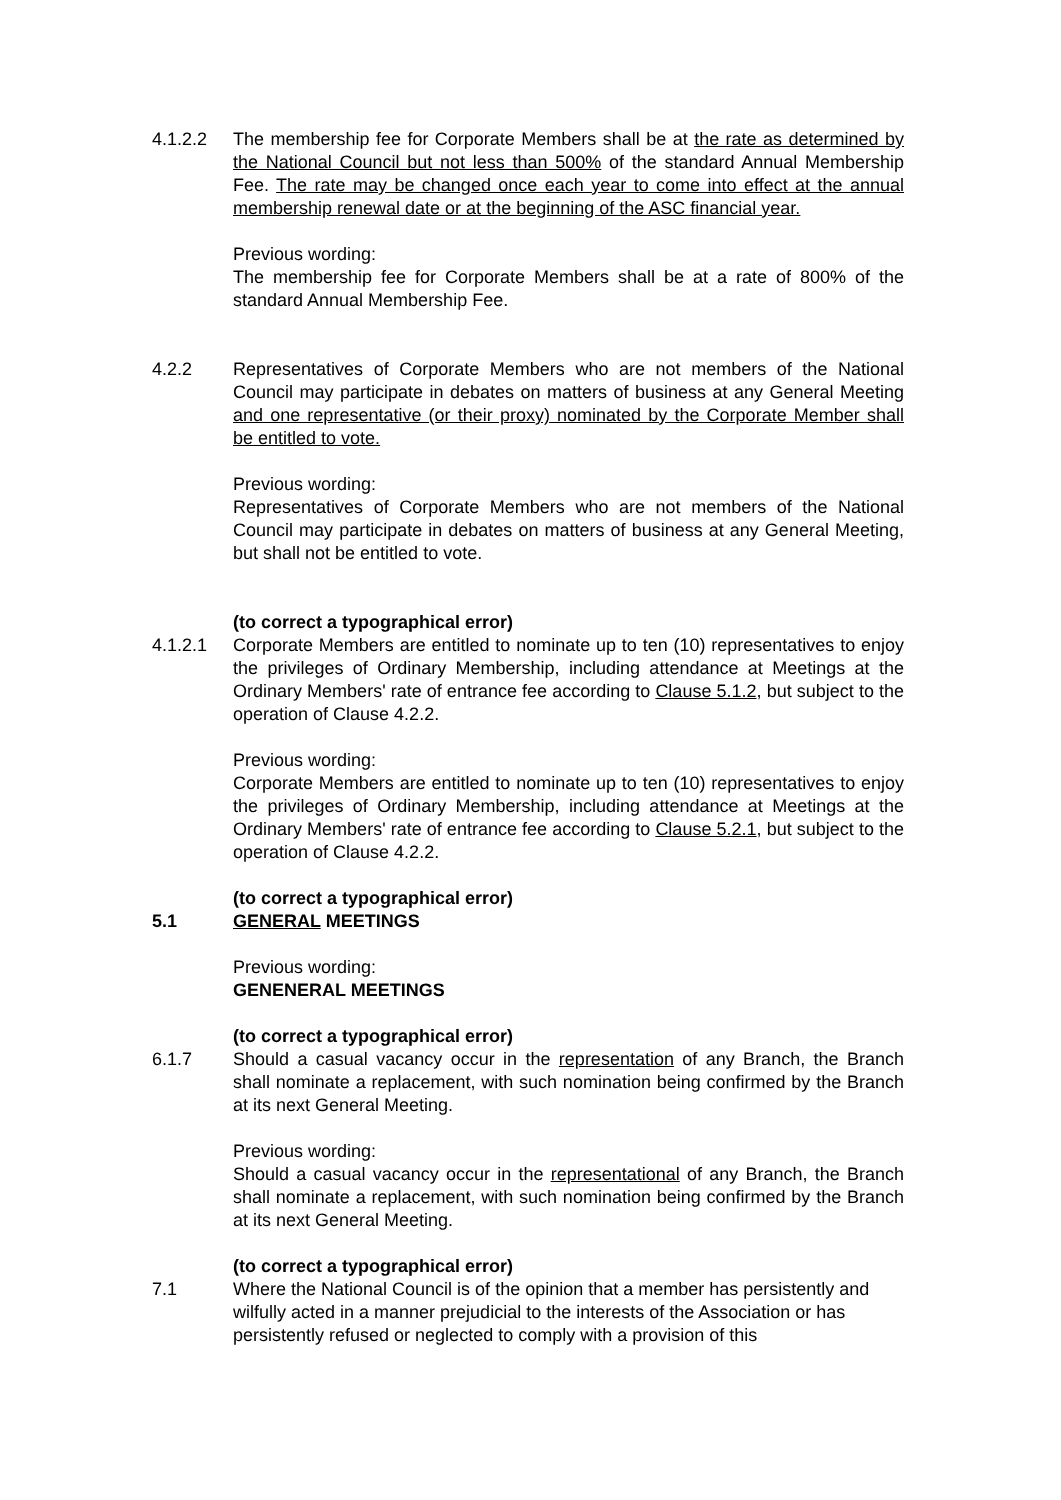4.1.2.2 The membership fee for Corporate Members shall be at the rate as determined by the National Council but not less than 500% of the standard Annual Membership Fee. The rate may be changed once each year to come into effect at the annual membership renewal date or at the beginning of the ASC financial year.
Previous wording:
The membership fee for Corporate Members shall be at a rate of 800% of the standard Annual Membership Fee.
4.2.2 Representatives of Corporate Members who are not members of the National Council may participate in debates on matters of business at any General Meeting and one representative (or their proxy) nominated by the Corporate Member shall be entitled to vote.
Previous wording:
Representatives of Corporate Members who are not members of the National Council may participate in debates on matters of business at any General Meeting, but shall not be entitled to vote.
(to correct a typographical error)
4.1.2.1 Corporate Members are entitled to nominate up to ten (10) representatives to enjoy the privileges of Ordinary Membership, including attendance at Meetings at the Ordinary Members' rate of entrance fee according to Clause 5.1.2, but subject to the operation of Clause 4.2.2.
Previous wording:
Corporate Members are entitled to nominate up to ten (10) representatives to enjoy the privileges of Ordinary Membership, including attendance at Meetings at the Ordinary Members' rate of entrance fee according to Clause 5.2.1, but subject to the operation of Clause 4.2.2.
(to correct a typographical error)
5.1 GENERAL MEETINGS
Previous wording:
GENENERAL MEETINGS
(to correct a typographical error)
6.1.7 Should a casual vacancy occur in the representation of any Branch, the Branch shall nominate a replacement, with such nomination being confirmed by the Branch at its next General Meeting.
Previous wording:
Should a casual vacancy occur in the representational of any Branch, the Branch shall nominate a replacement, with such nomination being confirmed by the Branch at its next General Meeting.
(to correct a typographical error)
7.1 Where the National Council is of the opinion that a member has persistently and wilfully acted in a manner prejudicial to the interests of the Association or has persistently refused or neglected to comply with a provision of this